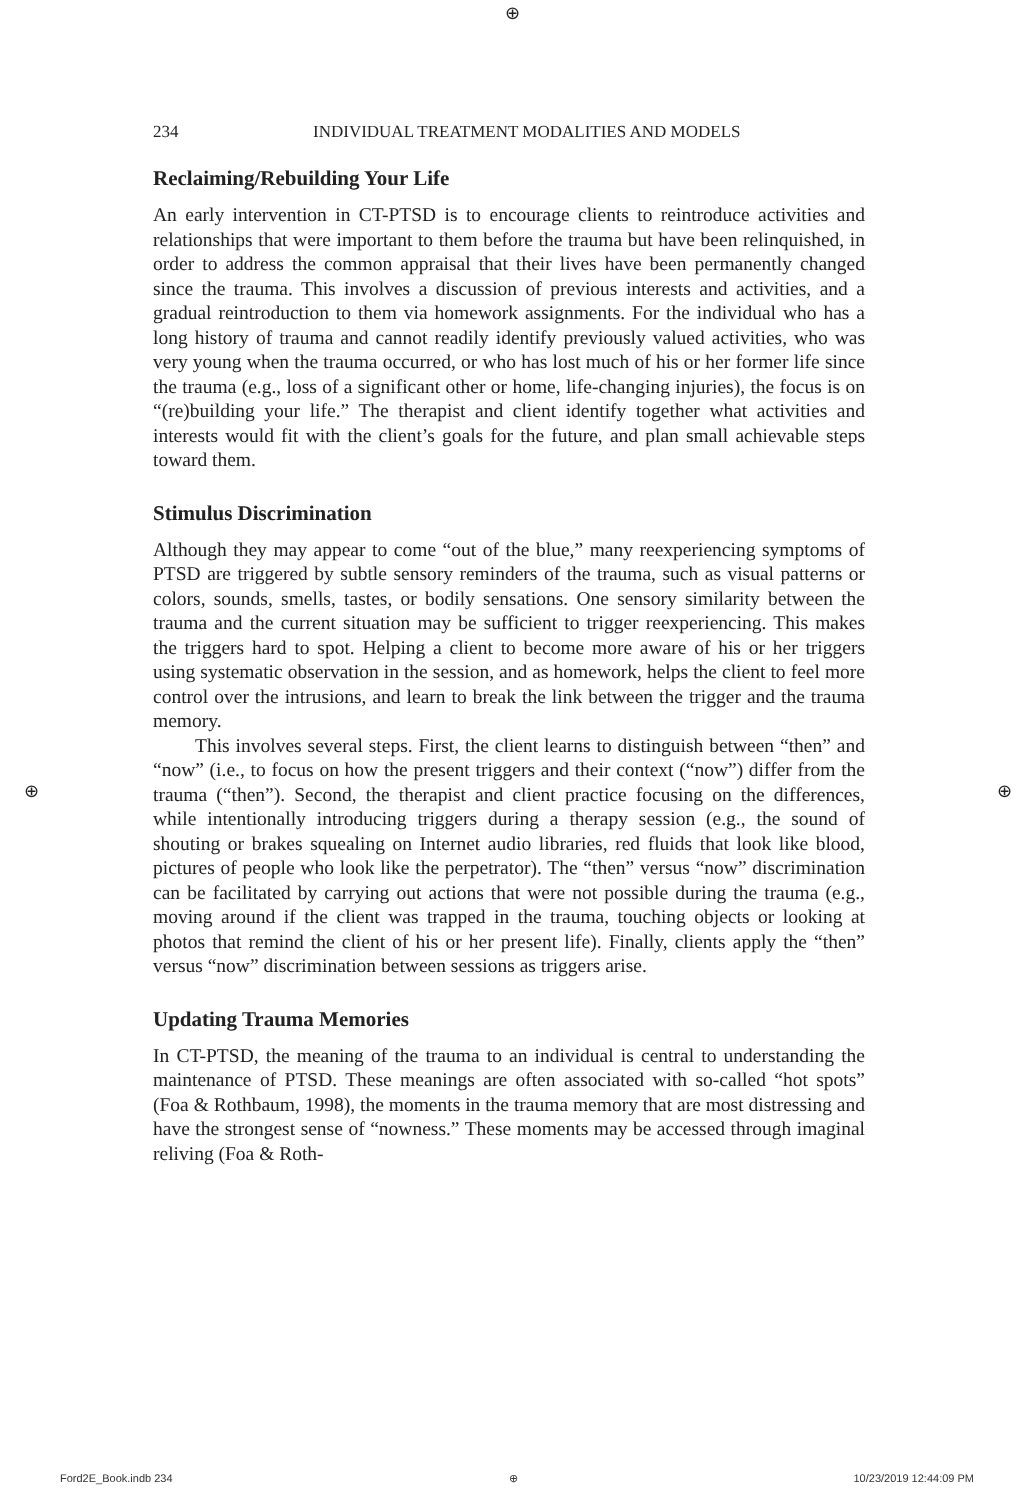⊕
⊕ ⊕
234 INDIVIDUAL TREATMENT MODALITIES AND MODELS
Reclaiming/Rebuilding Your Life
An early intervention in CT-PTSD is to encourage clients to reintroduce activities and relationships that were important to them before the trauma but have been relinquished, in order to address the common appraisal that their lives have been permanently changed since the trauma. This involves a discussion of previous interests and activities, and a gradual reintroduction to them via homework assignments. For the individual who has a long history of trauma and cannot readily identify previously valued activities, who was very young when the trauma occurred, or who has lost much of his or her former life since the trauma (e.g., loss of a significant other or home, life-changing injuries), the focus is on “(re)building your life.” The therapist and client identify together what activities and interests would fit with the client’s goals for the future, and plan small achievable steps toward them.
Stimulus Discrimination
Although they may appear to come “out of the blue,” many reexperiencing symptoms of PTSD are triggered by subtle sensory reminders of the trauma, such as visual patterns or colors, sounds, smells, tastes, or bodily sensations. One sensory similarity between the trauma and the current situation may be sufficient to trigger reexperiencing. This makes the triggers hard to spot. Helping a client to become more aware of his or her triggers using systematic observation in the session, and as homework, helps the client to feel more control over the intrusions, and learn to break the link between the trigger and the trauma memory.
This involves several steps. First, the client learns to distinguish between “then” and “now” (i.e., to focus on how the present triggers and their context (“now”) differ from the trauma (“then”). Second, the therapist and client practice focusing on the differences, while intentionally introducing triggers during a therapy session (e.g., the sound of shouting or brakes squealing on Internet audio libraries, red fluids that look like blood, pictures of people who look like the perpetrator). The “then” versus “now” discrimination can be facilitated by carrying out actions that were not possible during the trauma (e.g., moving around if the client was trapped in the trauma, touching objects or looking at photos that remind the client of his or her present life). Finally, clients apply the “then” versus “now” discrimination between sessions as triggers arise.
Updating Trauma Memories
In CT-PTSD, the meaning of the trauma to an individual is central to understanding the maintenance of PTSD. These meanings are often associated with so-called “hot spots” (Foa & Rothbaum, 1998), the moments in the trauma memory that are most distressing and have the strongest sense of “nowness.” These moments may be accessed through imaginal reliving (Foa & Roth-
Ford2E_Book.indb 234 ⊕ 10/23/2019 12:44:09 PM